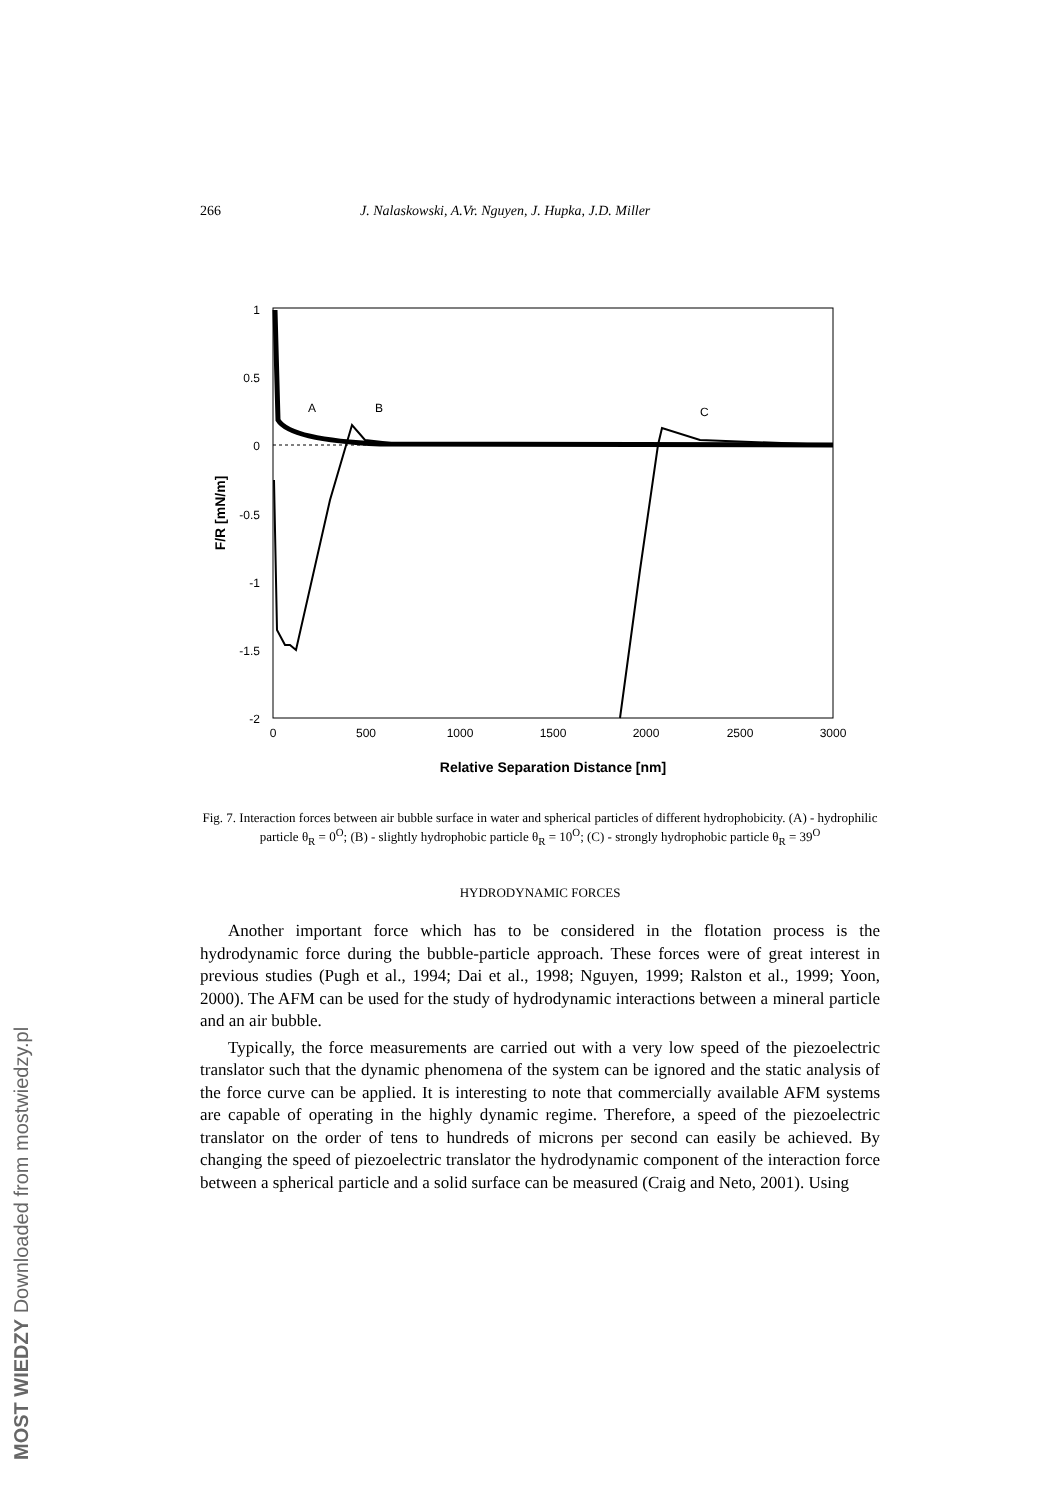MOST WIEDZY Downloaded from mostwiedzy.pl
266 J. Nalaskowski, A.Vr. Nguyen, J. Hupka, J.D. Miller
1
0.5
0
-0.5
-1
-1.5
-2
0
500
1000
1500
2000
2500
3000
Relative Separation Distance [nm]
F/R [mN/m]
A
B
C
Fig. 7. Interaction forces between air bubble surface in water and spherical particles of different hydrophobicity. (A) - hydrophilic particle θ<sub>R</sub> = 0<sup>O</sup>; (B) - slightly hydrophobic particle θ<sub>R</sub> = 10<sup>O</sup>; (C) - strongly hydrophobic particle θ<sub>R</sub> = 39<sup>O</sup>
HYDRODYNAMIC FORCES
Another important force which has to be considered in the flotation process is the hydrodynamic force during the bubble-particle approach. These forces were of great interest in previous studies (Pugh et al., 1994; Dai et al., 1998; Nguyen, 1999; Ralston et al., 1999; Yoon, 2000). The AFM can be used for the study of hydrodynamic interactions between a mineral particle and an air bubble.
Typically, the force measurements are carried out with a very low speed of the piezoelectric translator such that the dynamic phenomena of the system can be ignored and the static analysis of the force curve can be applied. It is interesting to note that commercially available AFM systems are capable of operating in the highly dynamic regime. Therefore, a speed of the piezoelectric translator on the order of tens to hundreds of microns per second can easily be achieved. By changing the speed of piezoelectric translator the hydrodynamic component of the interaction force between a spherical particle and a solid surface can be measured (Craig and Neto, 2001). Using